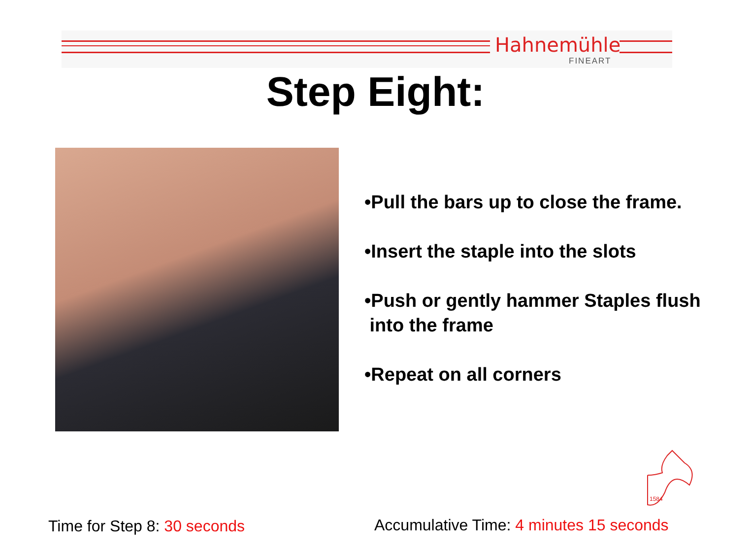Hahnemühle
FINEART
Step Eight:
•Pull the bars up to close the frame.
•Insert the staple into the slots
•Push or gently hammer Staples flush
into the frame
•Repeat on all corners
1584
Time for Step 8: 30 seconds
Accumulative Time: 4 minutes 15 seconds